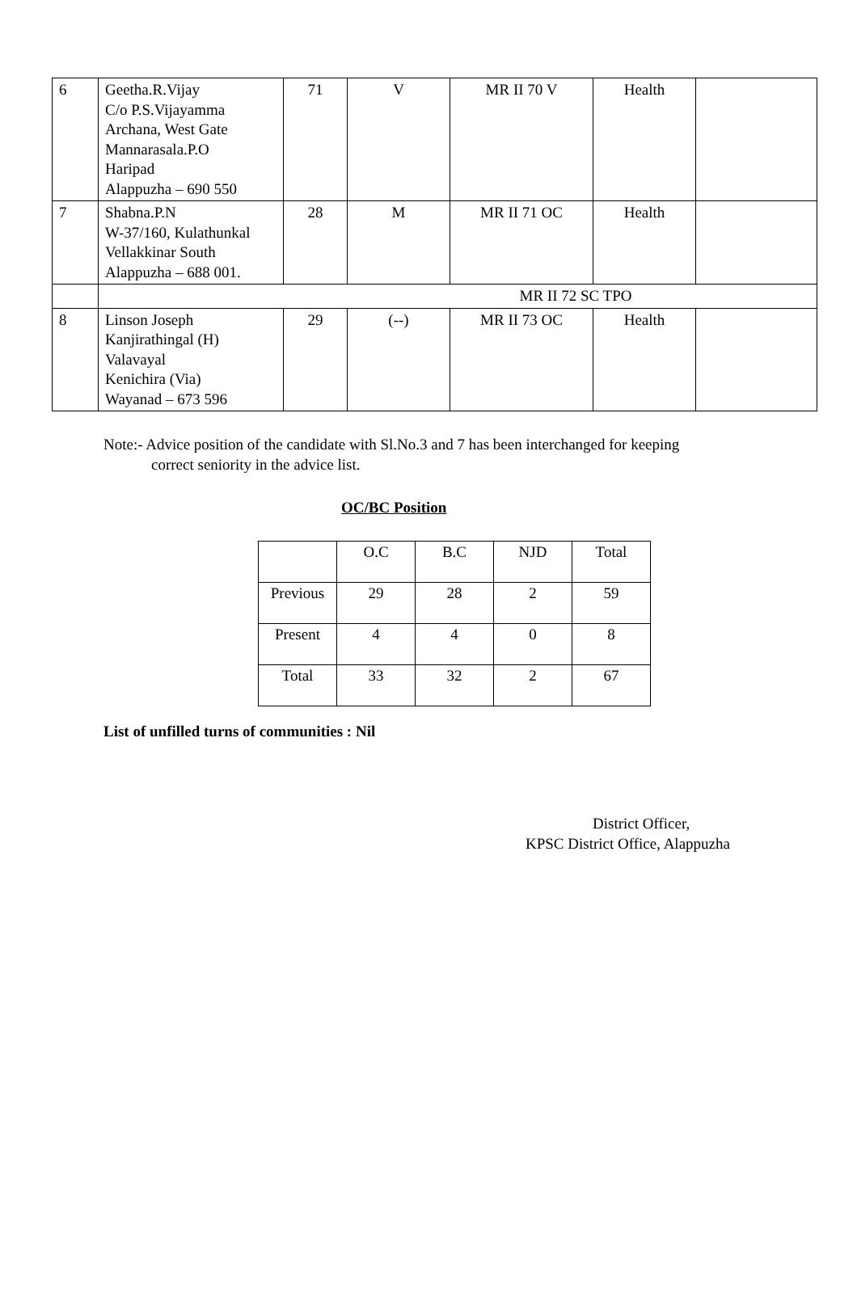| 6 | Geetha.R.Vijay C/o P.S.Vijayamma Archana, West Gate Mannarasala.P.O Haripad Alappuzha – 690 550 | 71 | V | MR II 70 V | Health | |
| 7 | Shabna.P.N W-37/160, Kulathunkal Vellakkinar South Alappuzha – 688 001. | 28 | M | MR II 71 OC | Health | |
| | MR II 72 SC TPO | | | | | |
| 8 | Linson Joseph Kanjirathingal (H) Valavayal Kenichira (Via) Wayanad – 673 596 | 29 | (--) | MR II 73 OC | Health | |
Note:- Advice position of the candidate with Sl.No.3 and 7 has been interchanged for keeping
correct seniority in the advice list.
OC/BC Position
| | O.C | B.C | NJD | Total |
| Previous | 29 | 28 | 2 | 59 |
| Present | 4 | 4 | 0 | 8 |
| Total | 33 | 32 | 2 | 67 |
List of unfilled turns of communities : Nil
District Officer,
KPSC District Office, Alappuzha